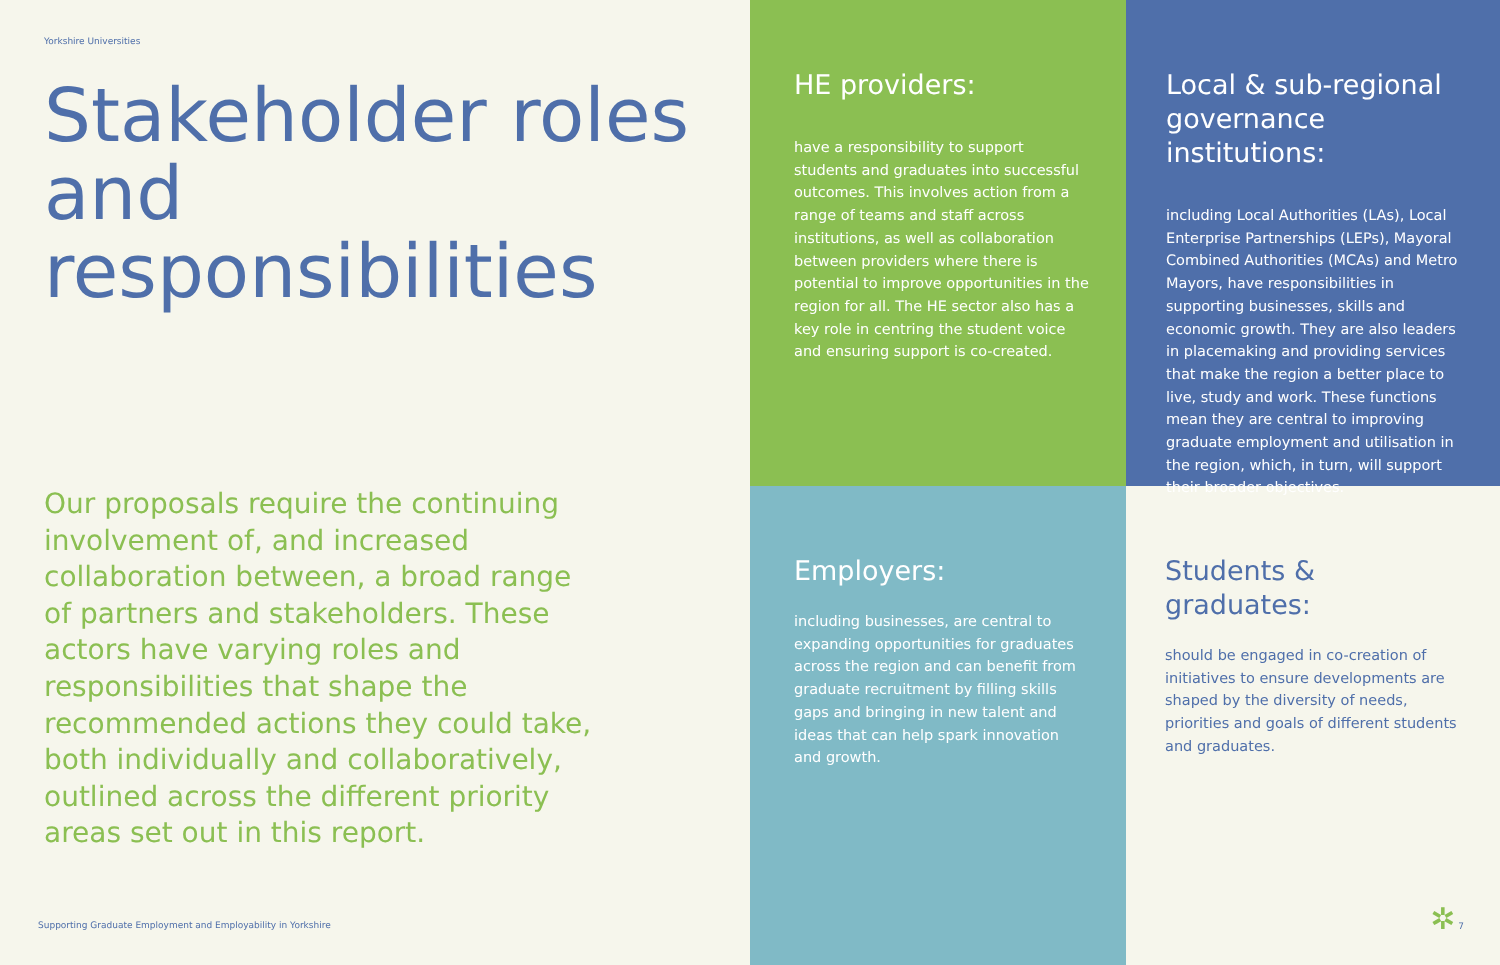Yorkshire Universities
Stakeholder roles and responsibilities
Our proposals require the continuing involvement of, and increased collaboration between, a broad range of partners and stakeholders. These actors have varying roles and responsibilities that shape the recommended actions they could take, both individually and collaboratively, outlined across the different priority areas set out in this report.
Supporting Graduate Employment and Employability in Yorkshire
HE providers:
have a responsibility to support students and graduates into successful outcomes. This involves action from a range of teams and staff across institutions, as well as collaboration between providers where there is potential to improve opportunities in the region for all. The HE sector also has a key role in centring the student voice and ensuring support is co-created.
Local & sub-regional governance institutions:
including Local Authorities (LAs), Local Enterprise Partnerships (LEPs), Mayoral Combined Authorities (MCAs) and Metro Mayors, have responsibilities in supporting businesses, skills and economic growth. They are also leaders in placemaking and providing services that make the region a better place to live, study and work. These functions mean they are central to improving graduate employment and utilisation in the region, which, in turn, will support their broader objectives.
Employers:
including businesses, are central to expanding opportunities for graduates across the region and can benefit from graduate recruitment by filling skills gaps and bringing in new talent and ideas that can help spark innovation and growth.
Students & graduates:
should be engaged in co-creation of initiatives to ensure developments are shaped by the diversity of needs, priorities and goals of different students and graduates.
✲ 7